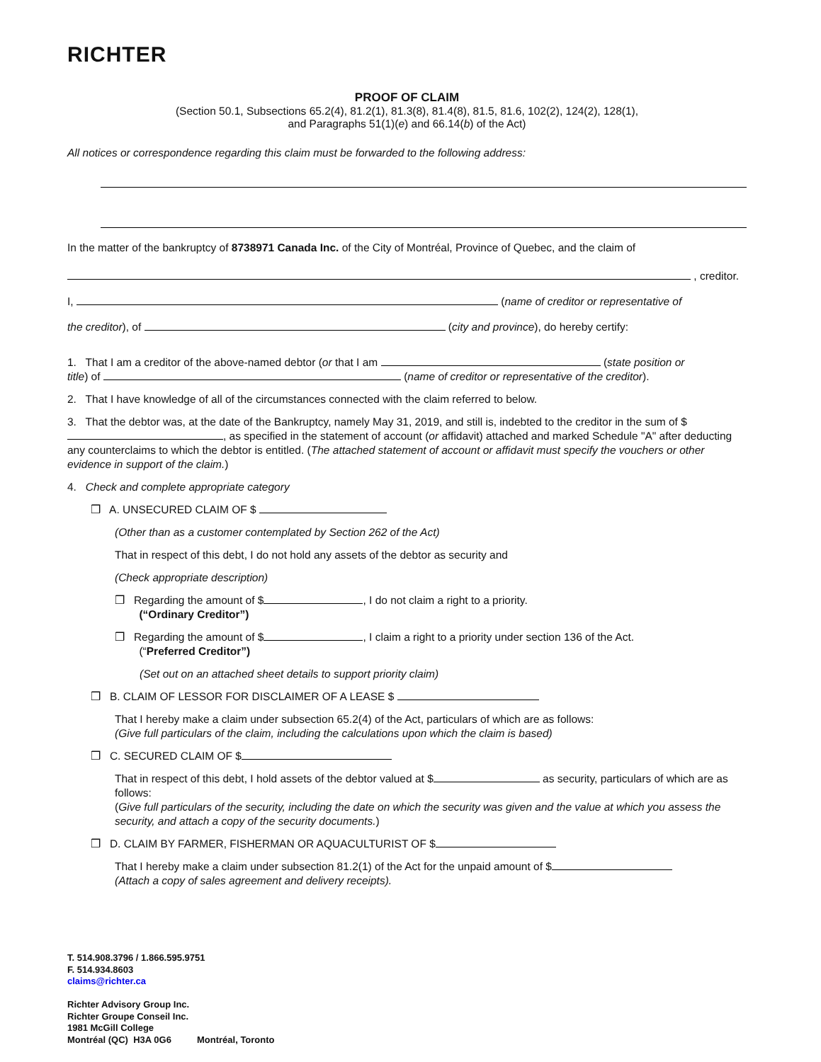RICHTER
PROOF OF CLAIM
(Section 50.1, Subsections 65.2(4), 81.2(1), 81.3(8), 81.4(8), 81.5, 81.6, 102(2), 124(2), 128(1),
and Paragraphs 51(1)(e) and 66.14(b) of the Act)
All notices or correspondence regarding this claim must be forwarded to the following address:
In the matter of the bankruptcy of 8738971 Canada Inc. of the City of Montréal, Province of Quebec, and the claim of
, creditor.
I, (name of creditor or representative of
the creditor), of (city and province), do hereby certify:
1. That I am a creditor of the above-named debtor (or that I am (state position or
title) of (name of creditor or representative of the creditor).
2. That I have knowledge of all of the circumstances connected with the claim referred to below.
3. That the debtor was, at the date of the Bankruptcy, namely May 31, 2019, and still is, indebted to the creditor in the sum of $ , as specified in the statement of account (or affidavit) attached and marked Schedule "A" after deducting any counterclaims to which the debtor is entitled. (The attached statement of account or affidavit must specify the vouchers or other evidence in support of the claim.)
4. Check and complete appropriate category
❒ A. UNSECURED CLAIM OF $
(Other than as a customer contemplated by Section 262 of the Act)
That in respect of this debt, I do not hold any assets of the debtor as security and
(Check appropriate description)
❒ Regarding the amount of $ , I do not claim a right to a priority.
(“Ordinary Creditor”)
❒ Regarding the amount of $ , I claim a right to a priority under section 136 of the Act.
(“Preferred Creditor”)
(Set out on an attached sheet details to support priority claim)
❒ B. CLAIM OF LESSOR FOR DISCLAIMER OF A LEASE $
That I hereby make a claim under subsection 65.2(4) of the Act, particulars of which are as follows:
(Give full particulars of the claim, including the calculations upon which the claim is based)
❒ C. SECURED CLAIM OF $
That in respect of this debt, I hold assets of the debtor valued at $ as security, particulars of which are as follows:
(Give full particulars of the security, including the date on which the security was given and the value at which you assess the security, and attach a copy of the security documents.)
❒ D. CLAIM BY FARMER, FISHERMAN OR AQUACULTURIST OF $
That I hereby make a claim under subsection 81.2(1) of the Act for the unpaid amount of $
(Attach a copy of sales agreement and delivery receipts).
T. 514.908.3796 / 1.866.595.9751
F. 514.934.8603
claims@richter.ca
Richter Advisory Group Inc.
Richter Groupe Conseil Inc.
1981 McGill College
Montréal (QC) H3A 0G6 Montréal, Toronto